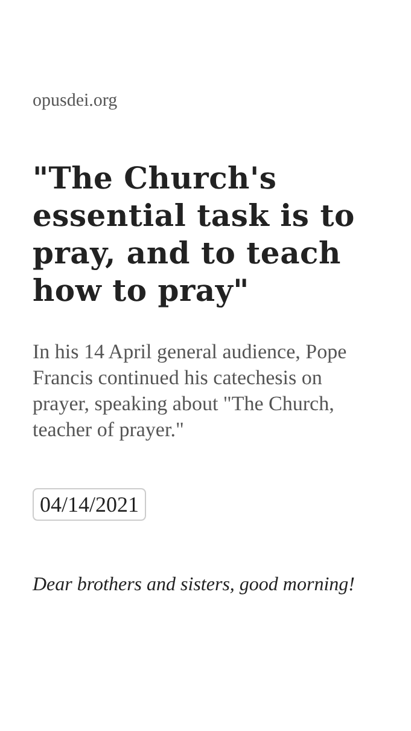opusdei.org
"The Church's essential task is to pray, and to teach how to pray"
In his 14 April general audience, Pope Francis continued his catechesis on prayer, speaking about "The Church, teacher of prayer."
04/14/2021
Dear brothers and sisters, good morning!